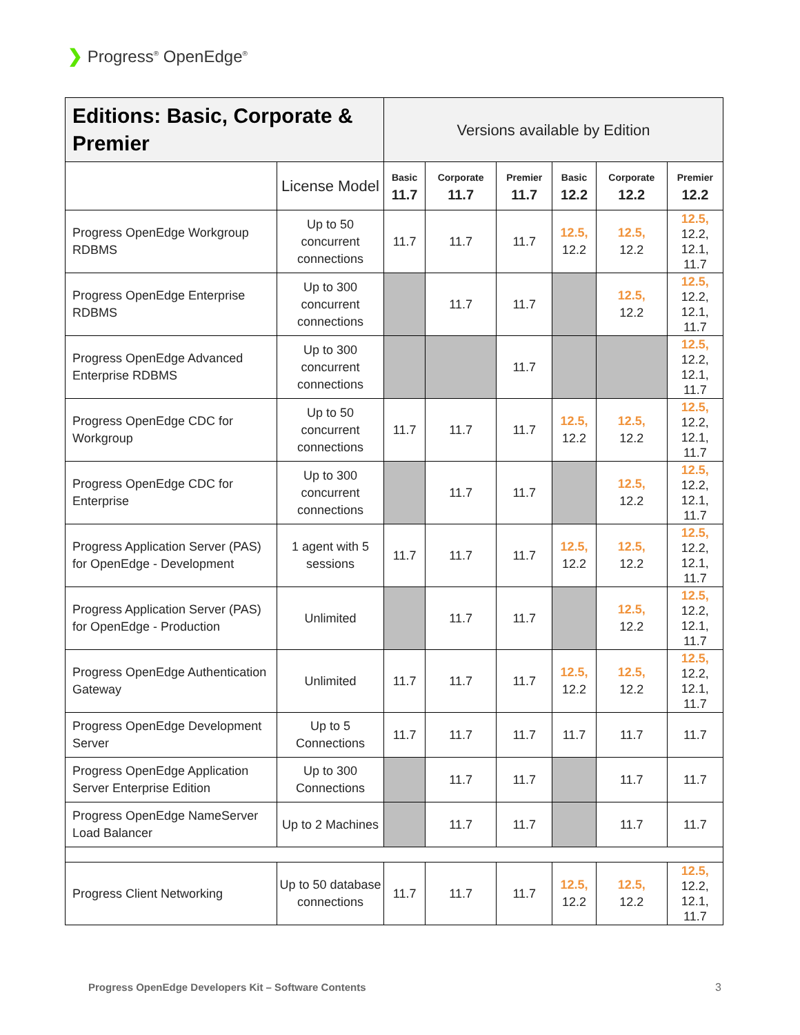❯ Progress<sup>®</sup> OpenEdge<sup>®</sup>
| Editions: Basic, Corporate & Premier | | Versions available by Edition | | | | | |
| --- | --- | --- | --- | --- | --- | --- | --- |
| | License Model | Basic 11.7 | Corporate 11.7 | Premier 11.7 | Basic 12.2 | Corporate 12.2 | Premier 12.2 |
| Progress OpenEdge Workgroup RDBMS | Up to 50 concurrent connections | 11.7 | 11.7 | 11.7 | 12.5, 12.2 | 12.5, 12.2 | 12.5, 12.2, 12.1, 11.7 |
| Progress OpenEdge Enterprise RDBMS | Up to 300 concurrent connections | | 11.7 | 11.7 | | 12.5, 12.2 | 12.5, 12.2, 12.1, 11.7 |
| Progress OpenEdge Advanced Enterprise RDBMS | Up to 300 concurrent connections | | | 11.7 | | | 12.5, 12.2, 12.1, 11.7 |
| Progress OpenEdge CDC for Workgroup | Up to 50 concurrent connections | 11.7 | 11.7 | 11.7 | 12.5, 12.2 | 12.5, 12.2 | 12.5, 12.2, 12.1, 11.7 |
| Progress OpenEdge CDC for Enterprise | Up to 300 concurrent connections | | 11.7 | 11.7 | | 12.5, 12.2 | 12.5, 12.2, 12.1, 11.7 |
| Progress Application Server (PAS) for OpenEdge - Development | 1 agent with 5 sessions | 11.7 | 11.7 | 11.7 | 12.5, 12.2 | 12.5, 12.2 | 12.5, 12.2, 12.1, 11.7 |
| Progress Application Server (PAS) for OpenEdge - Production | Unlimited | | 11.7 | 11.7 | | 12.5, 12.2 | 12.5, 12.2, 12.1, 11.7 |
| Progress OpenEdge Authentication Gateway | Unlimited | 11.7 | 11.7 | 11.7 | 12.5, 12.2 | 12.5, 12.2 | 12.5, 12.2, 12.1, 11.7 |
| Progress OpenEdge Development Server | Up to 5 Connections | 11.7 | 11.7 | 11.7 | 11.7 | 11.7 | 11.7 |
| Progress OpenEdge Application Server Enterprise Edition | Up to 300 Connections | | 11.7 | 11.7 | | 11.7 | 11.7 |
| Progress OpenEdge NameServer Load Balancer | Up to 2 Machines | | 11.7 | 11.7 | | 11.7 | 11.7 |
| Progress Client Networking | Up to 50 database connections | 11.7 | 11.7 | 11.7 | 12.5, 12.2 | 12.5, 12.2 | 12.5, 12.2, 12.1, 11.7 |
Progress OpenEdge Developers Kit – Software Contents
3